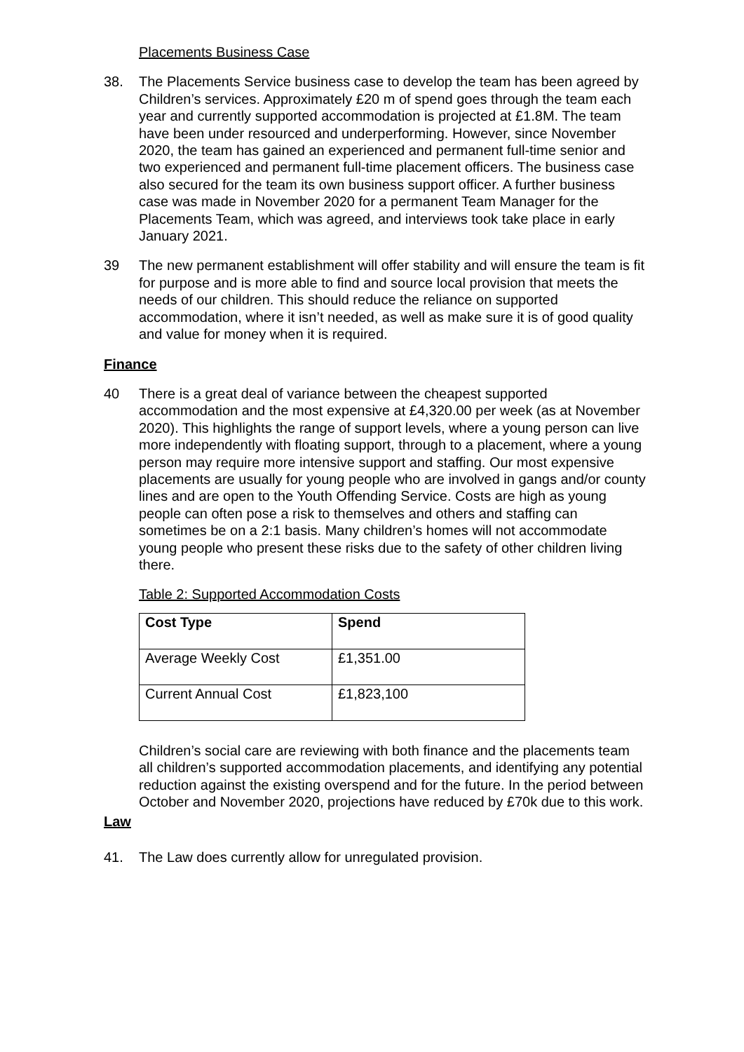Placements Business Case
38. The Placements Service business case to develop the team has been agreed by Children’s services. Approximately £20 m of spend goes through the team each year and currently supported accommodation is projected at £1.8M. The team have been under resourced and underperforming. However, since November 2020, the team has gained an experienced and permanent full-time senior and two experienced and permanent full-time placement officers. The business case also secured for the team its own business support officer. A further business case was made in November 2020 for a permanent Team Manager for the Placements Team, which was agreed, and interviews took take place in early January 2021.
39 The new permanent establishment will offer stability and will ensure the team is fit for purpose and is more able to find and source local provision that meets the needs of our children. This should reduce the reliance on supported accommodation, where it isn’t needed, as well as make sure it is of good quality and value for money when it is required.
Finance
40 There is a great deal of variance between the cheapest supported accommodation and the most expensive at £4,320.00 per week (as at November 2020). This highlights the range of support levels, where a young person can live more independently with floating support, through to a placement, where a young person may require more intensive support and staffing. Our most expensive placements are usually for young people who are involved in gangs and/or county lines and are open to the Youth Offending Service. Costs are high as young people can often pose a risk to themselves and others and staffing can sometimes be on a 2:1 basis. Many children’s homes will not accommodate young people who present these risks due to the safety of other children living there.
Table 2: Supported Accommodation Costs
| Cost Type | Spend |
| --- | --- |
| Average Weekly Cost | £1,351.00 |
| Current Annual Cost | £1,823,100 |
Children’s social care are reviewing with both finance and the placements team all children’s supported accommodation placements, and identifying any potential reduction against the existing overspend and for the future. In the period between October and November 2020, projections have reduced by £70k due to this work.
Law
41. The Law does currently allow for unregulated provision.